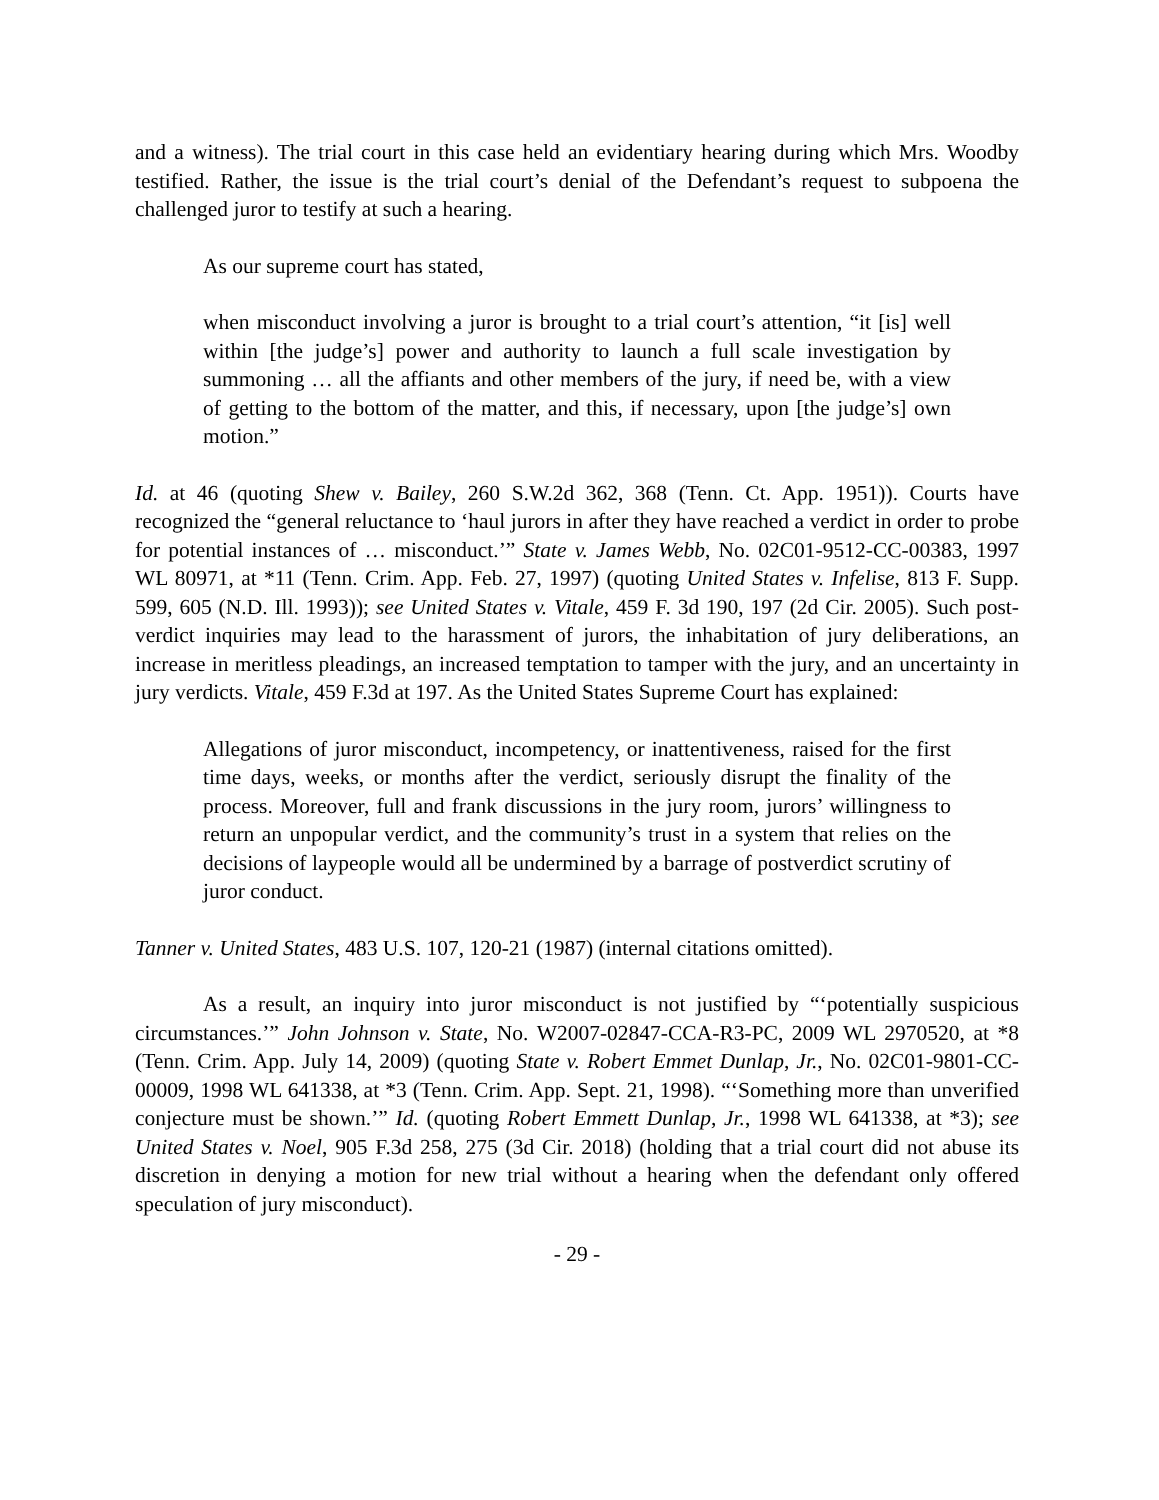and a witness). The trial court in this case held an evidentiary hearing during which Mrs. Woodby testified. Rather, the issue is the trial court’s denial of the Defendant’s request to subpoena the challenged juror to testify at such a hearing.
As our supreme court has stated,
when misconduct involving a juror is brought to a trial court’s attention, “it [is] well within [the judge’s] power and authority to launch a full scale investigation by summoning … all the affiants and other members of the jury, if need be, with a view of getting to the bottom of the matter, and this, if necessary, upon [the judge’s] own motion.”
Id. at 46 (quoting Shew v. Bailey, 260 S.W.2d 362, 368 (Tenn. Ct. App. 1951)). Courts have recognized the “general reluctance to ‘haul jurors in after they have reached a verdict in order to probe for potential instances of … misconduct.’” State v. James Webb, No. 02C01-9512-CC-00383, 1997 WL 80971, at *11 (Tenn. Crim. App. Feb. 27, 1997) (quoting United States v. Infelise, 813 F. Supp. 599, 605 (N.D. Ill. 1993)); see United States v. Vitale, 459 F. 3d 190, 197 (2d Cir. 2005). Such post-verdict inquiries may lead to the harassment of jurors, the inhabitation of jury deliberations, an increase in meritless pleadings, an increased temptation to tamper with the jury, and an uncertainty in jury verdicts. Vitale, 459 F.3d at 197. As the United States Supreme Court has explained:
Allegations of juror misconduct, incompetency, or inattentiveness, raised for the first time days, weeks, or months after the verdict, seriously disrupt the finality of the process. Moreover, full and frank discussions in the jury room, jurors’ willingness to return an unpopular verdict, and the community’s trust in a system that relies on the decisions of laypeople would all be undermined by a barrage of postverdict scrutiny of juror conduct.
Tanner v. United States, 483 U.S. 107, 120-21 (1987) (internal citations omitted).
As a result, an inquiry into juror misconduct is not justified by “‘potentially suspicious circumstances.’” John Johnson v. State, No. W2007-02847-CCA-R3-PC, 2009 WL 2970520, at *8 (Tenn. Crim. App. July 14, 2009) (quoting State v. Robert Emmet Dunlap, Jr., No. 02C01-9801-CC-00009, 1998 WL 641338, at *3 (Tenn. Crim. App. Sept. 21, 1998). “‘Something more than unverified conjecture must be shown.’” Id. (quoting Robert Emmett Dunlap, Jr., 1998 WL 641338, at *3); see United States v. Noel, 905 F.3d 258, 275 (3d Cir. 2018) (holding that a trial court did not abuse its discretion in denying a motion for new trial without a hearing when the defendant only offered speculation of jury misconduct).
- 29 -